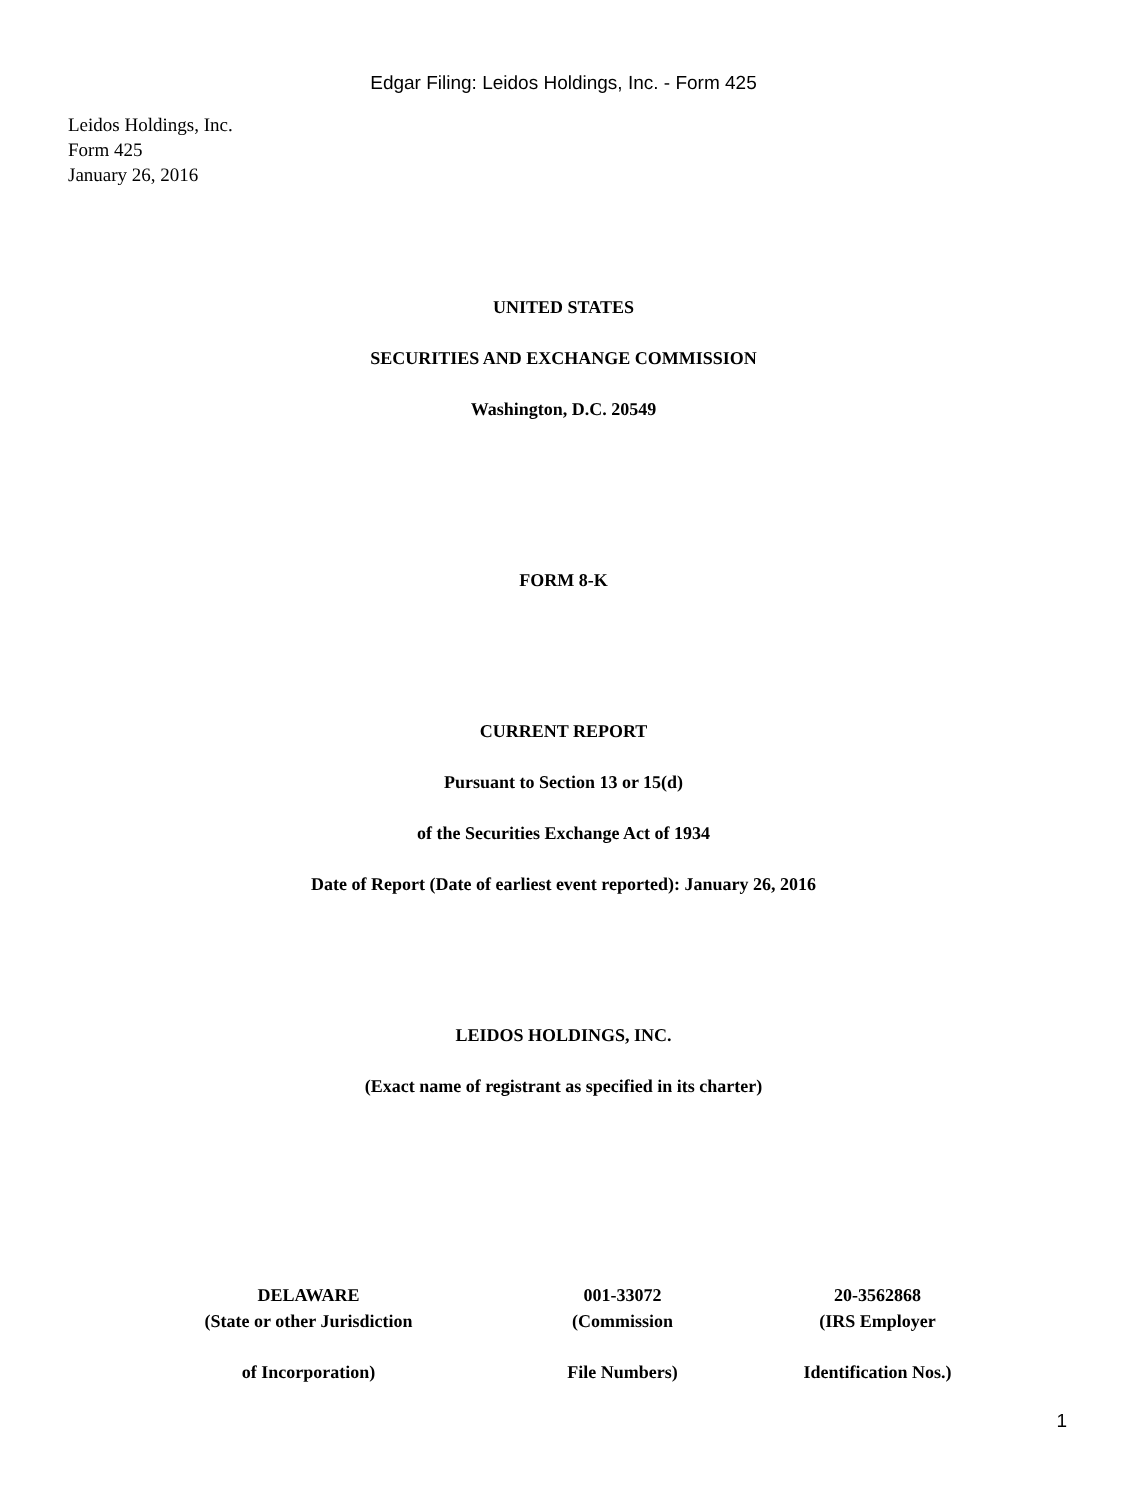Edgar Filing: Leidos Holdings, Inc. - Form 425
Leidos Holdings, Inc.
Form 425
January 26, 2016
UNITED STATES
SECURITIES AND EXCHANGE COMMISSION
Washington, D.C. 20549
FORM 8-K
CURRENT REPORT
Pursuant to Section 13 or 15(d)
of the Securities Exchange Act of 1934
Date of Report (Date of earliest event reported): January 26, 2016
LEIDOS HOLDINGS, INC.
(Exact name of registrant as specified in its charter)
| DELAWARE (State or other Jurisdiction | 001-33072 (Commission | 20-3562868 (IRS Employer |
| of Incorporation) | File Numbers) | Identification Nos.) |
1